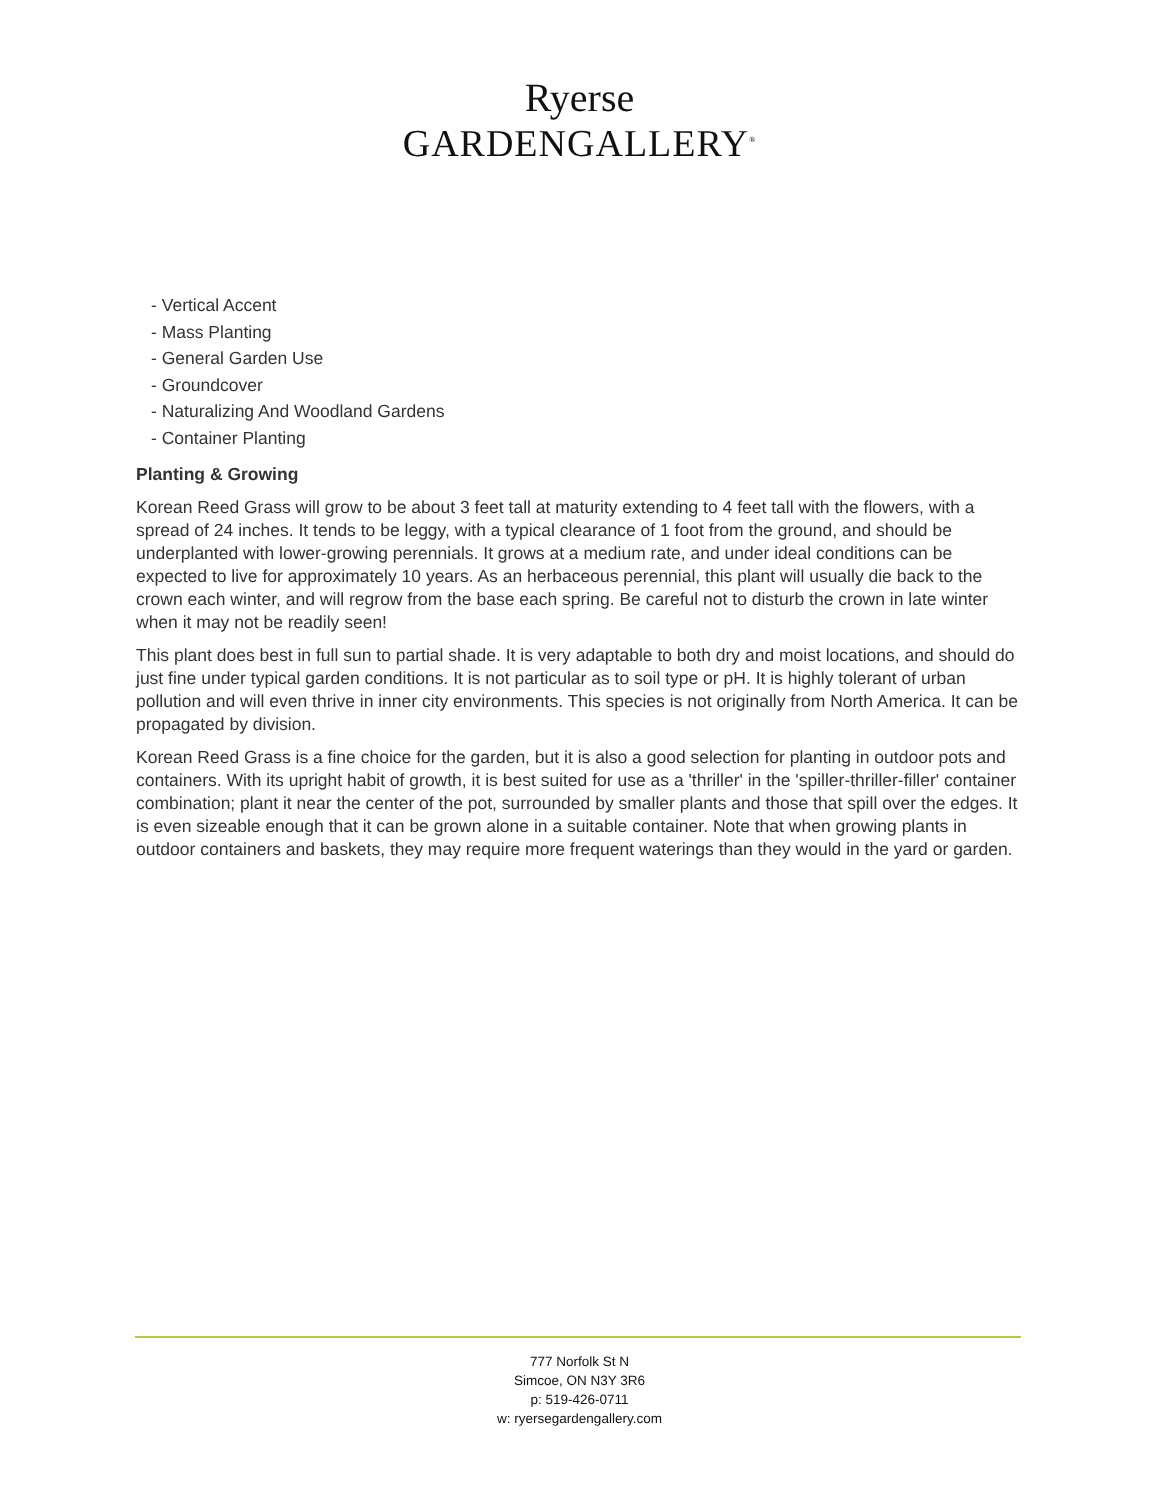Ryerse
GARDENGALLERY<sup>®</sup>
- Vertical Accent
- Mass Planting
- General Garden Use
- Groundcover
- Naturalizing And Woodland Gardens
- Container Planting
Planting & Growing
Korean Reed Grass will grow to be about 3 feet tall at maturity extending to 4 feet tall with the flowers, with a spread of 24 inches. It tends to be leggy, with a typical clearance of 1 foot from the ground, and should be underplanted with lower-growing perennials. It grows at a medium rate, and under ideal conditions can be expected to live for approximately 10 years. As an herbaceous perennial, this plant will usually die back to the crown each winter, and will regrow from the base each spring. Be careful not to disturb the crown in late winter when it may not be readily seen!
This plant does best in full sun to partial shade. It is very adaptable to both dry and moist locations, and should do just fine under typical garden conditions. It is not particular as to soil type or pH. It is highly tolerant of urban pollution and will even thrive in inner city environments. This species is not originally from North America. It can be propagated by division.
Korean Reed Grass is a fine choice for the garden, but it is also a good selection for planting in outdoor pots and containers. With its upright habit of growth, it is best suited for use as a 'thriller' in the 'spiller-thriller-filler' container combination; plant it near the center of the pot, surrounded by smaller plants and those that spill over the edges. It is even sizeable enough that it can be grown alone in a suitable container. Note that when growing plants in outdoor containers and baskets, they may require more frequent waterings than they would in the yard or garden.
777 Norfolk St N
Simcoe, ON N3Y 3R6
p: 519-426-0711
w: ryersegardengallery.com